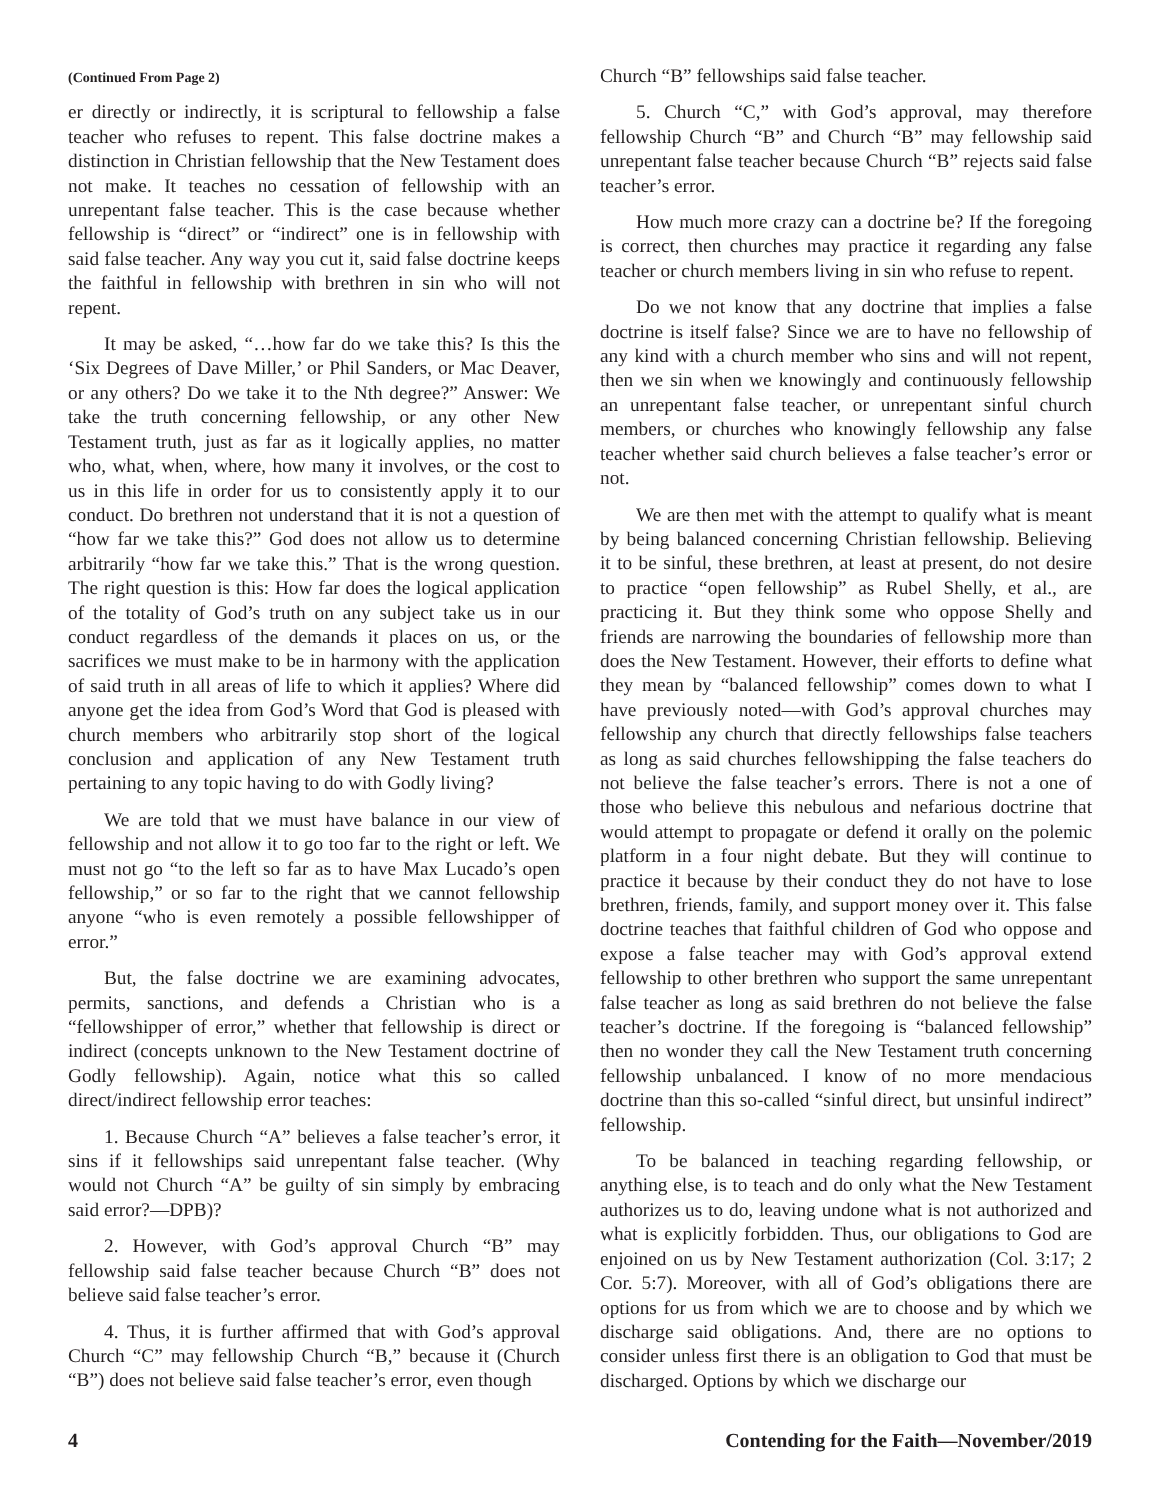(Continued From Page 2)
er directly or indirectly, it is scriptural to fellowship a false teacher who refuses to repent. This false doctrine makes a distinction in Christian fellowship that the New Testament does not make. It teaches no cessation of fellowship with an unrepentant false teacher. This is the case because whether fellowship is “direct” or “indirect” one is in fellowship with said false teacher. Any way you cut it, said false doctrine keeps the faithful in fellowship with brethren in sin who will not repent.
It may be asked, “…how far do we take this? Is this the ‘Six Degrees of Dave Miller,’ or Phil Sanders, or Mac Deaver, or any others? Do we take it to the Nth degree?” Answer: We take the truth concerning fellowship, or any other New Testament truth, just as far as it logically applies, no matter who, what, when, where, how many it involves, or the cost to us in this life in order for us to consistently apply it to our conduct. Do brethren not understand that it is not a question of “how far we take this?” God does not allow us to determine arbitrarily “how far we take this.” That is the wrong question. The right question is this: How far does the logical application of the totality of God’s truth on any subject take us in our conduct regardless of the demands it places on us, or the sacrifices we must make to be in harmony with the application of said truth in all areas of life to which it applies? Where did anyone get the idea from God’s Word that God is pleased with church members who arbitrarily stop short of the logical conclusion and application of any New Testament truth pertaining to any topic having to do with Godly living?
We are told that we must have balance in our view of fellowship and not allow it to go too far to the right or left. We must not go “to the left so far as to have Max Lucado’s open fellowship,” or so far to the right that we cannot fellowship anyone “who is even remotely a possible fellowshipper of error.”
But, the false doctrine we are examining advocates, permits, sanctions, and defends a Christian who is a “fellowshipper of error,” whether that fellowship is direct or indirect (concepts unknown to the New Testament doctrine of Godly fellowship). Again, notice what this so called direct/indirect fellowship error teaches:
1. Because Church “A” believes a false teacher’s error, it sins if it fellowships said unrepentant false teacher. (Why would not Church “A” be guilty of sin simply by embracing said error?—DPB)?
2. However, with God’s approval Church “B” may fellowship said false teacher because Church “B” does not believe said false teacher’s error.
4. Thus, it is further affirmed that with God’s approval Church “C” may fellowship Church “B,” because it (Church “B”) does not believe said false teacher’s error, even though
Church “B” fellowships said false teacher.
5. Church “C,” with God’s approval, may therefore fellowship Church “B” and Church “B” may fellowship said unrepentant false teacher because Church “B” rejects said false teacher’s error.
How much more crazy can a doctrine be? If the foregoing is correct, then churches may practice it regarding any false teacher or church members living in sin who refuse to repent.
Do we not know that any doctrine that implies a false doctrine is itself false? Since we are to have no fellowship of any kind with a church member who sins and will not repent, then we sin when we knowingly and continuously fellowship an unrepentant false teacher, or unrepentant sinful church members, or churches who knowingly fellowship any false teacher whether said church believes a false teacher’s error or not.
We are then met with the attempt to qualify what is meant by being balanced concerning Christian fellowship. Believing it to be sinful, these brethren, at least at present, do not desire to practice “open fellowship” as Rubel Shelly, et al., are practicing it. But they think some who oppose Shelly and friends are narrowing the boundaries of fellowship more than does the New Testament. However, their efforts to define what they mean by “balanced fellowship” comes down to what I have previously noted—with God’s approval churches may fellowship any church that directly fellowships false teachers as long as said churches fellowshipping the false teachers do not believe the false teacher’s errors. There is not a one of those who believe this nebulous and nefarious doctrine that would attempt to propagate or defend it orally on the polemic platform in a four night debate. But they will continue to practice it because by their conduct they do not have to lose brethren, friends, family, and support money over it. This false doctrine teaches that faithful children of God who oppose and expose a false teacher may with God’s approval extend fellowship to other brethren who support the same unrepentant false teacher as long as said brethren do not believe the false teacher’s doctrine. If the foregoing is “balanced fellowship” then no wonder they call the New Testament truth concerning fellowship unbalanced. I know of no more mendacious doctrine than this so-called “sinful direct, but unsinful indirect” fellowship.
To be balanced in teaching regarding fellowship, or anything else, is to teach and do only what the New Testament authorizes us to do, leaving undone what is not authorized and what is explicitly forbidden. Thus, our obligations to God are enjoined on us by New Testament authorization (Col. 3:17; 2 Cor. 5:7). Moreover, with all of God’s obligations there are options for us from which we are to choose and by which we discharge said obligations. And, there are no options to consider unless first there is an obligation to God that must be discharged. Options by which we discharge our
4 Contending for the Faith—November/2019